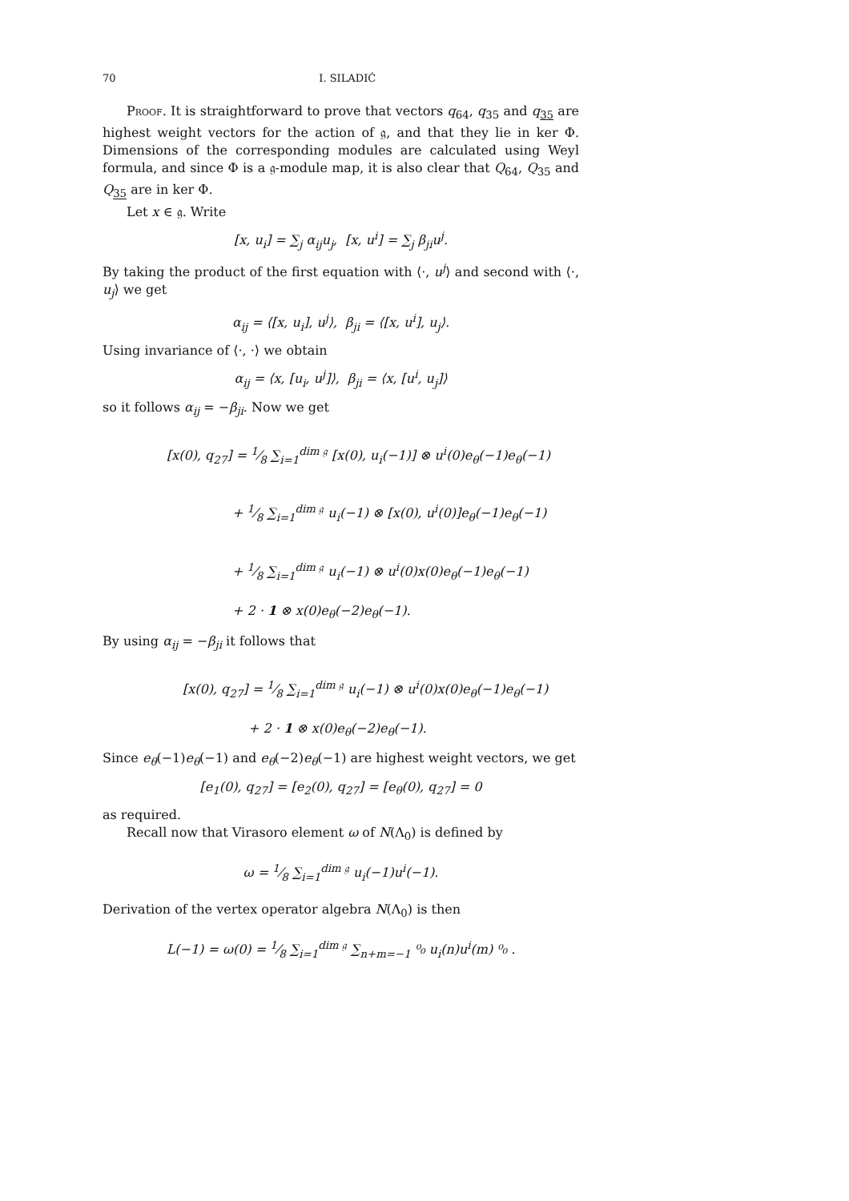70
I. SILADIĆ
Proof. It is straightforward to prove that vectors q<sub>64</sub>, q<sub>35</sub> and q<sub>35</sub> are highest weight vectors for the action of 𝔤, and that they lie in ker Φ. Dimensions of the corresponding modules are calculated using Weyl formula, and since Φ is a 𝔤-module map, it is also clear that Q<sub>64</sub>, Q<sub>35</sub> and Q<sub>35</sub> are in ker Φ.
Let x ∈ 𝔤. Write
[x, u<sub>i</sub>] = ∑<sub>j</sub> α<sub>ij</sub>u<sub>j</sub>, [x, u<sup>i</sup>] = ∑<sub>j</sub> β<sub>ji</sub>u<sup>j</sup>.
By taking the product of the first equation with ⟨·, u<sup>j</sup>⟩ and second with ⟨·, u<sub>j</sub>⟩ we get
α<sub>ij</sub> = ⟨[x, u<sub>i</sub>], u<sup>j</sup>⟩, β<sub>ji</sub> = ⟨[x, u<sup>i</sup>], u<sub>j</sub>⟩.
Using invariance of ⟨·, ·⟩ we obtain
α<sub>ij</sub> = ⟨x, [u<sub>i</sub>, u<sup>j</sup>]⟩, β<sub>ji</sub> = ⟨x, [u<sup>i</sup>, u<sub>j</sub>]⟩
so it follows α<sub>ij</sub> = −β<sub>ji</sub>. Now we get
[x(0), q<sub>27</sub>] = 1⁄8 ∑<sub>i=1</sub><sup>dim 𝔤</sup> [x(0), u<sub>i</sub>(−1)] ⊗ u<sup>i</sup>(0)e<sub>θ</sub>(−1)e<sub>θ</sub>(−1)
+ 1⁄8 ∑<sub>i=1</sub><sup>dim 𝔤</sup> u<sub>i</sub>(−1) ⊗ [x(0), u<sup>i</sup>(0)]e<sub>θ</sub>(−1)e<sub>θ</sub>(−1)
+ 1⁄8 ∑<sub>i=1</sub><sup>dim 𝔤</sup> u<sub>i</sub>(−1) ⊗ u<sup>i</sup>(0)x(0)e<sub>θ</sub>(−1)e<sub>θ</sub>(−1)
+ 2 · 1 ⊗ x(0)e<sub>θ</sub>(−2)e<sub>θ</sub>(−1).
By using α<sub>ij</sub> = −β<sub>ji</sub> it follows that
[x(0), q<sub>27</sub>] = 1⁄8 ∑<sub>i=1</sub><sup>dim 𝔤</sup> u<sub>i</sub>(−1) ⊗ u<sup>i</sup>(0)x(0)e<sub>θ</sub>(−1)e<sub>θ</sub>(−1)
+ 2 · 1 ⊗ x(0)e<sub>θ</sub>(−2)e<sub>θ</sub>(−1).
Since e<sub>θ</sub>(−1)e<sub>θ</sub>(−1) and e<sub>θ</sub>(−2)e<sub>θ</sub>(−1) are highest weight vectors, we get
[e<sub>1</sub>(0), q<sub>27</sub>] = [e<sub>2</sub>(0), q<sub>27</sub>] = [e<sub>θ</sub>(0), q<sub>27</sub>] = 0
as required.
Recall now that Virasoro element ω of N(Λ<sub>0</sub>) is defined by
ω = 1⁄8 ∑<sub>i=1</sub><sup>dim 𝔤</sup> u<sub>i</sub>(−1)u<sup>i</sup>(−1).
Derivation of the vertex operator algebra N(Λ<sub>0</sub>) is then
L(−1) = ω(0) = 1⁄8 ∑<sub>i=1</sub><sup>dim 𝔤</sup> ∑<sub>n+m=−1</sub> ⁰₀ u<sub>i</sub>(n)u<sup>i</sup>(m) ⁰₀ .